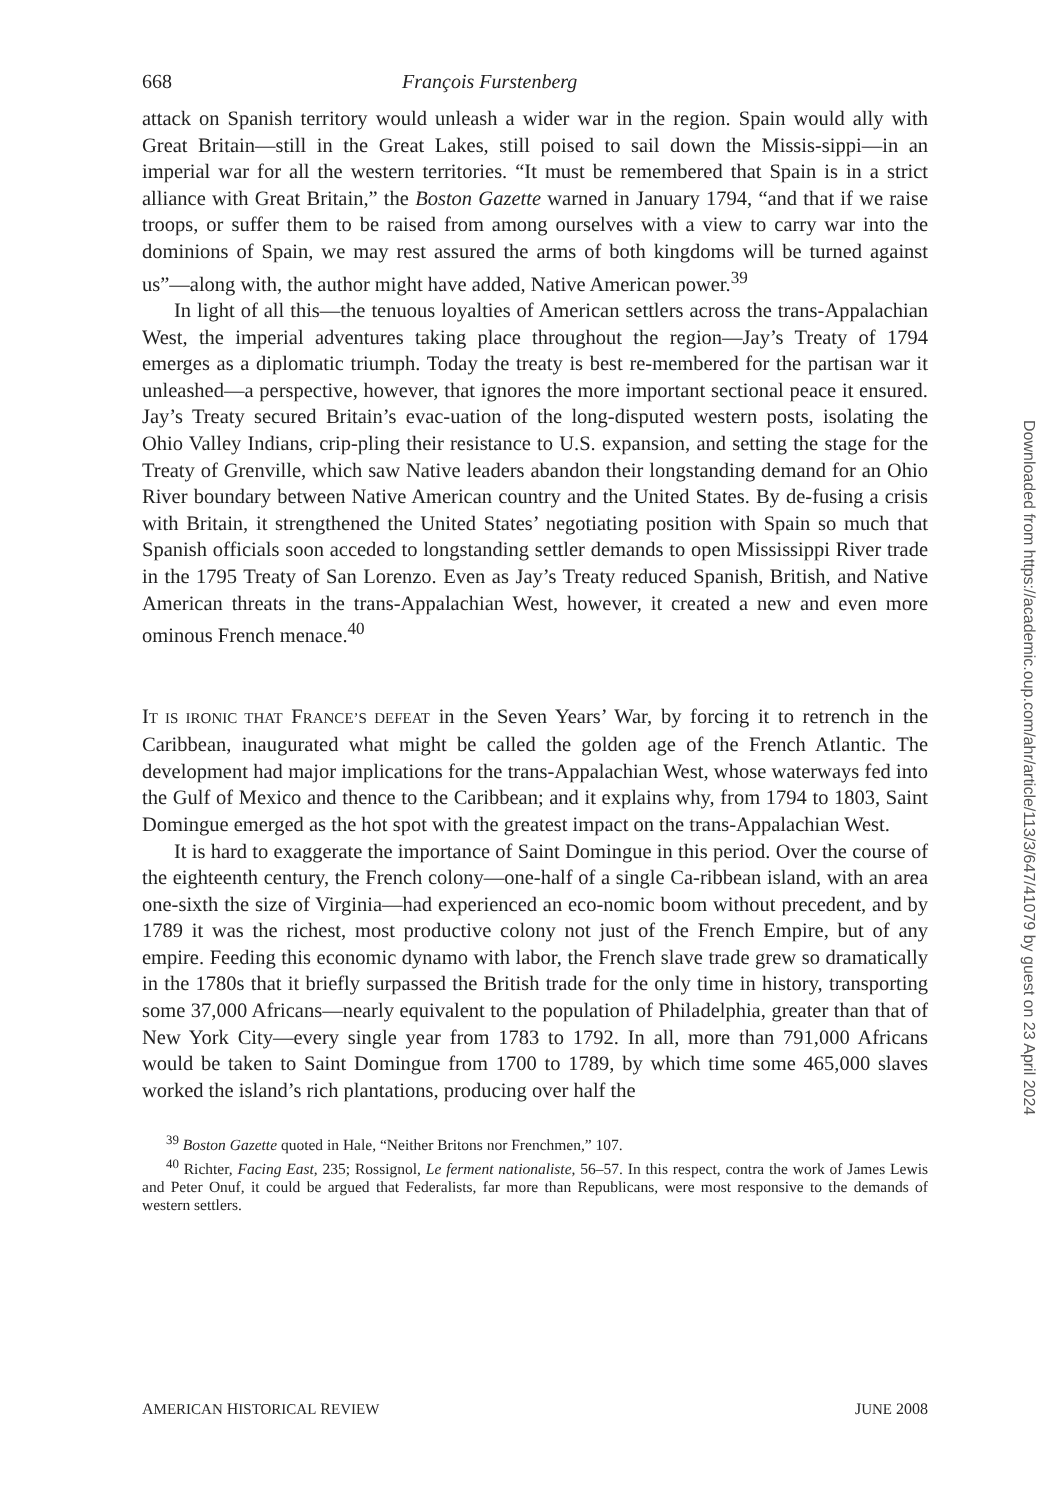668 François Furstenberg
attack on Spanish territory would unleash a wider war in the region. Spain would ally with Great Britain—still in the Great Lakes, still poised to sail down the Missis-sippi—in an imperial war for all the western territories. “It must be remembered that Spain is in a strict alliance with Great Britain,” the Boston Gazette warned in January 1794, “and that if we raise troops, or suffer them to be raised from among ourselves with a view to carry war into the dominions of Spain, we may rest assured the arms of both kingdoms will be turned against us”—along with, the author might have added, Native American power.<sup>39</sup>
In light of all this—the tenuous loyalties of American settlers across the trans-Appalachian West, the imperial adventures taking place throughout the region—Jay’s Treaty of 1794 emerges as a diplomatic triumph. Today the treaty is best re-membered for the partisan war it unleashed—a perspective, however, that ignores the more important sectional peace it ensured. Jay’s Treaty secured Britain’s evac-uation of the long-disputed western posts, isolating the Ohio Valley Indians, crip-pling their resistance to U.S. expansion, and setting the stage for the Treaty of Grenville, which saw Native leaders abandon their longstanding demand for an Ohio River boundary between Native American country and the United States. By de-fusing a crisis with Britain, it strengthened the United States’ negotiating position with Spain so much that Spanish officials soon acceded to longstanding settler demands to open Mississippi River trade in the 1795 Treaty of San Lorenzo. Even as Jay’s Treaty reduced Spanish, British, and Native American threats in the trans-Appalachian West, however, it created a new and even more ominous French menace.<sup>40</sup>
IT IS IRONIC THAT FRANCE’S DEFEAT in the Seven Years’ War, by forcing it to retrench in the Caribbean, inaugurated what might be called the golden age of the French Atlantic. The development had major implications for the trans-Appalachian West, whose waterways fed into the Gulf of Mexico and thence to the Caribbean; and it explains why, from 1794 to 1803, Saint Domingue emerged as the hot spot with the greatest impact on the trans-Appalachian West.
It is hard to exaggerate the importance of Saint Domingue in this period. Over the course of the eighteenth century, the French colony—one-half of a single Ca-ribbean island, with an area one-sixth the size of Virginia—had experienced an eco-nomic boom without precedent, and by 1789 it was the richest, most productive colony not just of the French Empire, but of any empire. Feeding this economic dynamo with labor, the French slave trade grew so dramatically in the 1780s that it briefly surpassed the British trade for the only time in history, transporting some 37,000 Africans—nearly equivalent to the population of Philadelphia, greater than that of New York City—every single year from 1783 to 1792. In all, more than 791,000 Africans would be taken to Saint Domingue from 1700 to 1789, by which time some 465,000 slaves worked the island’s rich plantations, producing over half the
<sup>39</sup> Boston Gazette quoted in Hale, “Neither Britons nor Frenchmen,” 107.
<sup>40</sup> Richter, Facing East, 235; Rossignol, Le ferment nationaliste, 56–57. In this respect, contra the work of James Lewis and Peter Onuf, it could be argued that Federalists, far more than Republicans, were most responsive to the demands of western settlers.
AMERICAN HISTORICAL REVIEW JUNE 2008
Downloaded from https://academic.oup.com/ahr/article/113/3/647/41079 by guest on 23 April 2024